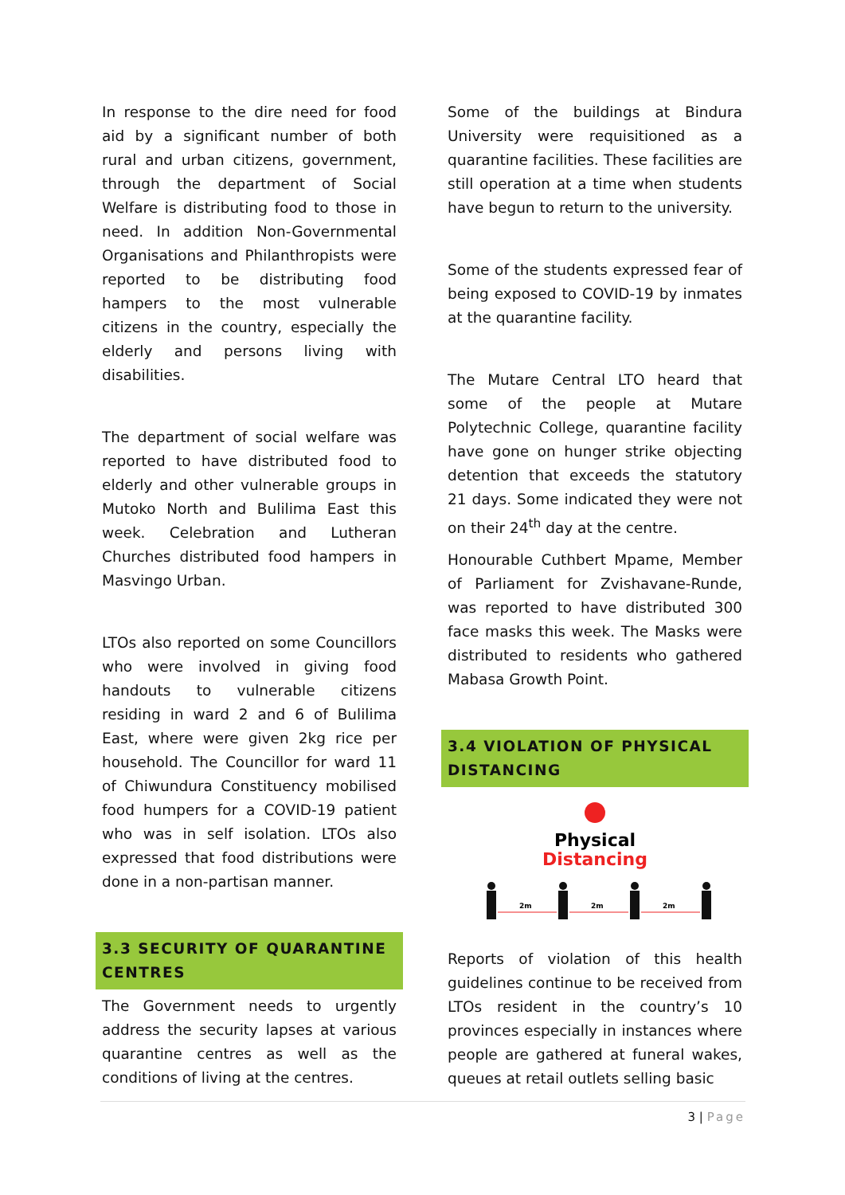In response to the dire need for food aid by a significant number of both rural and urban citizens, government, through the department of Social Welfare is distributing food to those in need. In addition Non-Governmental Organisations and Philanthropists were reported to be distributing food hampers to the most vulnerable citizens in the country, especially the elderly and persons living with disabilities.
The department of social welfare was reported to have distributed food to elderly and other vulnerable groups in Mutoko North and Bulilima East this week. Celebration and Lutheran Churches distributed food hampers in Masvingo Urban.
LTOs also reported on some Councillors who were involved in giving food handouts to vulnerable citizens residing in ward 2 and 6 of Bulilima East, where were given 2kg rice per household. The Councillor for ward 11 of Chiwundura Constituency mobilised food humpers for a COVID-19 patient who was in self isolation. LTOs also expressed that food distributions were done in a non-partisan manner.
3.3 SECURITY OF QUARANTINE CENTRES
The Government needs to urgently address the security lapses at various quarantine centres as well as the conditions of living at the centres.
Some of the buildings at Bindura University were requisitioned as a quarantine facilities. These facilities are still operation at a time when students have begun to return to the university.
Some of the students expressed fear of being exposed to COVID-19 by inmates at the quarantine facility.
The Mutare Central LTO heard that some of the people at Mutare Polytechnic College, quarantine facility have gone on hunger strike objecting detention that exceeds the statutory 21 days. Some indicated they were not on their 24<sup>th</sup> day at the centre.
Honourable Cuthbert Mpame, Member of Parliament for Zvishavane-Runde, was reported to have distributed 300 face masks this week. The Masks were distributed to residents who gathered Mabasa Growth Point.
3.4 VIOLATION OF PHYSICAL DISTANCING
Physical
Distancing
2m
2m
2m
Reports of violation of this health guidelines continue to be received from LTOs resident in the country’s 10 provinces especially in instances where people are gathered at funeral wakes, queues at retail outlets selling basic
3 | Page